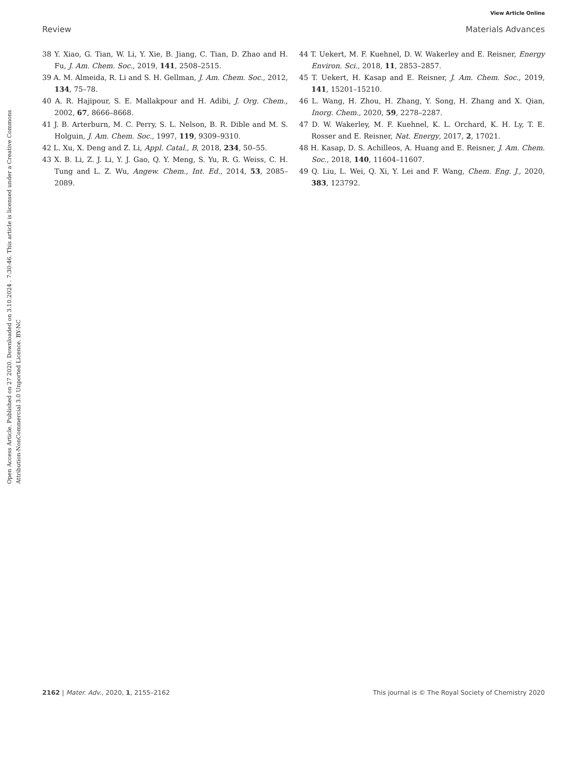View Article Online
Review Materials Advances
Open Access Article. Published on 27 2020. Downloaded on 3.10.2024 . 7:30:46. This article is licensed under a Creative Commons Attribution-NonCommercial 3.0 Unported Licence. BY-NC
38 Y. Xiao, G. Tian, W. Li, Y. Xie, B. Jiang, C. Tian, D. Zhao and H. Fu, J. Am. Chem. Soc., 2019, 141, 2508–2515.
39 A. M. Almeida, R. Li and S. H. Gellman, J. Am. Chem. Soc., 2012, 134, 75–78.
40 A. R. Hajipour, S. E. Mallakpour and H. Adibi, J. Org. Chem., 2002, 67, 8666–8668.
41 J. B. Arterburn, M. C. Perry, S. L. Nelson, B. R. Dible and M. S. Holguin, J. Am. Chem. Soc., 1997, 119, 9309–9310.
42 L. Xu, X. Deng and Z. Li, Appl. Catal., B, 2018, 234, 50–55.
43 X. B. Li, Z. J. Li, Y. J. Gao, Q. Y. Meng, S. Yu, R. G. Weiss, C. H. Tung and L. Z. Wu, Angew. Chem., Int. Ed., 2014, 53, 2085–2089.
44 T. Uekert, M. F. Kuehnel, D. W. Wakerley and E. Reisner, Energy Environ. Sci., 2018, 11, 2853–2857.
45 T. Uekert, H. Kasap and E. Reisner, J. Am. Chem. Soc., 2019, 141, 15201–15210.
46 L. Wang, H. Zhou, H. Zhang, Y. Song, H. Zhang and X. Qian, Inorg. Chem., 2020, 59, 2278–2287.
47 D. W. Wakerley, M. F. Kuehnel, K. L. Orchard, K. H. Ly, T. E. Rosser and E. Reisner, Nat. Energy, 2017, 2, 17021.
48 H. Kasap, D. S. Achilleos, A. Huang and E. Reisner, J. Am. Chem. Soc., 2018, 140, 11604–11607.
49 Q. Liu, L. Wei, Q. Xi, Y. Lei and F. Wang, Chem. Eng. J., 2020, 383, 123792.
2162 | Mater. Adv., 2020, 1, 2155–2162 This journal is © The Royal Society of Chemistry 2020